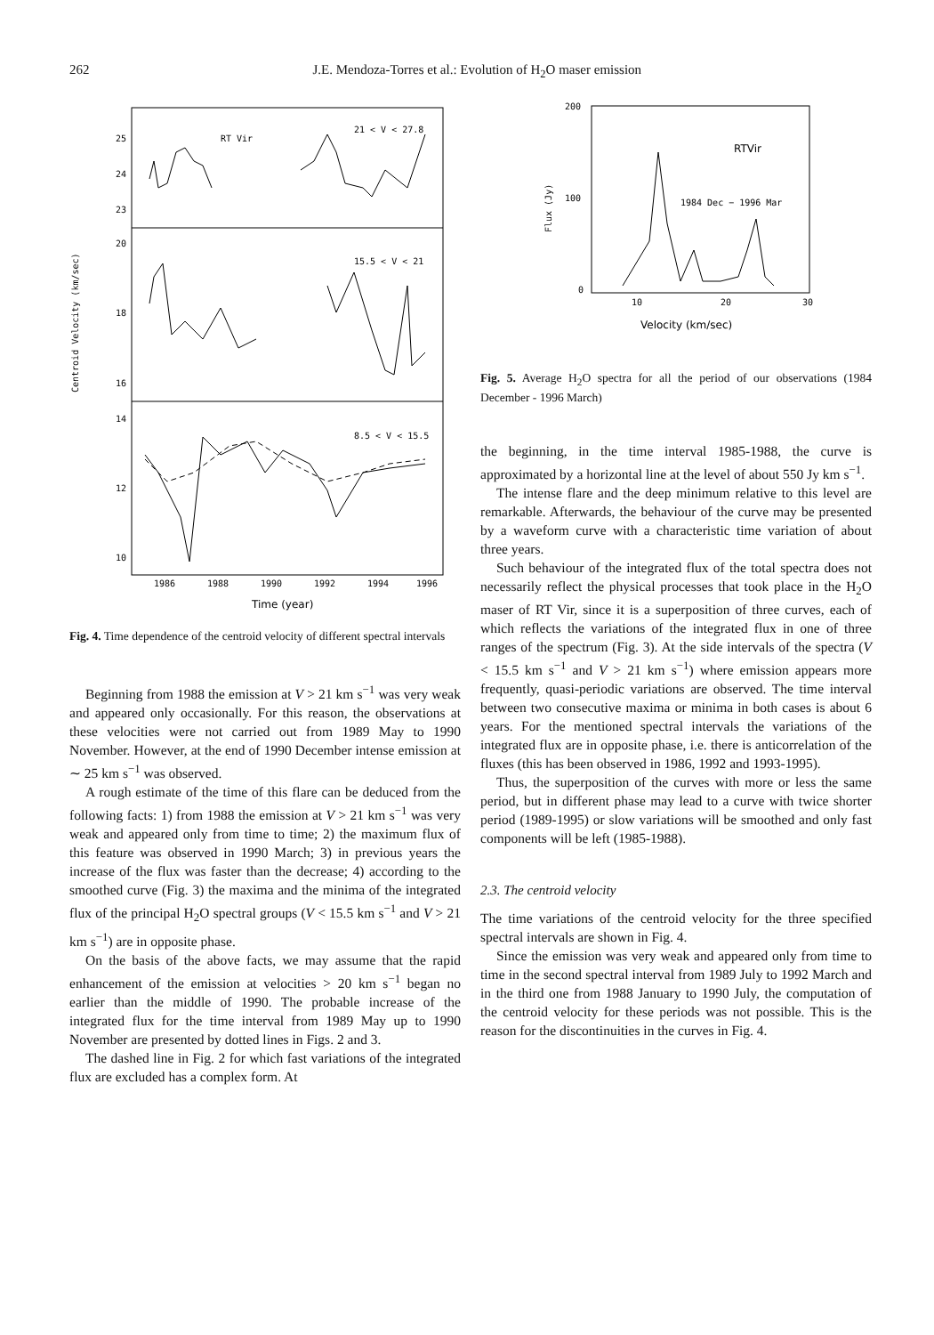262 J.E. Mendoza-Torres et al.: Evolution of H<sub>2</sub>O maser emission
Centroid Velocity (km/sec)
25
24
23
20
18
16
14
12
10
RT Vir
21 < V < 27.8
15.5 < V < 21
8.5 < V < 15.5
1986
1988
1990
1992
1994
1996
Time (year)
Fig. 4. Time dependence of the centroid velocity of different spectral intervals
Beginning from 1988 the emission at V > 21 km s<sup>−1</sup> was very weak and appeared only occasionally. For this reason, the observations at these velocities were not carried out from 1989 May to 1990 November. However, at the end of 1990 December intense emission at ∼ 25 km s<sup>−1</sup> was observed.
A rough estimate of the time of this flare can be deduced from the following facts: 1) from 1988 the emission at V > 21 km s<sup>−1</sup> was very weak and appeared only from time to time; 2) the maximum flux of this feature was observed in 1990 March; 3) in previous years the increase of the flux was faster than the decrease; 4) according to the smoothed curve (Fig. 3) the maxima and the minima of the integrated flux of the principal H<sub>2</sub>O spectral groups (V < 15.5 km s<sup>−1</sup> and V > 21 km s<sup>−1</sup>) are in opposite phase.
On the basis of the above facts, we may assume that the rapid enhancement of the emission at velocities > 20 km s<sup>−1</sup> began no earlier than the middle of 1990. The probable increase of the integrated flux for the time interval from 1989 May up to 1990 November are presented by dotted lines in Figs. 2 and 3.
The dashed line in Fig. 2 for which fast variations of the integrated flux are excluded has a complex form. At
200
100
0
Flux (Jy)
RTVir
1984 Dec − 1996 Mar
10
20
30
Velocity (km/sec)
Fig. 5. Average H<sub>2</sub>O spectra for all the period of our observations (1984 December - 1996 March)
the beginning, in the time interval 1985-1988, the curve is approximated by a horizontal line at the level of about 550 Jy km s<sup>−1</sup>.
The intense flare and the deep minimum relative to this level are remarkable. Afterwards, the behaviour of the curve may be presented by a waveform curve with a characteristic time variation of about three years.
Such behaviour of the integrated flux of the total spectra does not necessarily reflect the physical processes that took place in the H<sub>2</sub>O maser of RT Vir, since it is a superposition of three curves, each of which reflects the variations of the integrated flux in one of three ranges of the spectrum (Fig. 3). At the side intervals of the spectra (V < 15.5 km s<sup>−1</sup> and V > 21 km s<sup>−1</sup>) where emission appears more frequently, quasi-periodic variations are observed. The time interval between two consecutive maxima or minima in both cases is about 6 years. For the mentioned spectral intervals the variations of the integrated flux are in opposite phase, i.e. there is anticorrelation of the fluxes (this has been observed in 1986, 1992 and 1993-1995).
Thus, the superposition of the curves with more or less the same period, but in different phase may lead to a curve with twice shorter period (1989-1995) or slow variations will be smoothed and only fast components will be left (1985-1988).
2.3. The centroid velocity
The time variations of the centroid velocity for the three specified spectral intervals are shown in Fig. 4.
Since the emission was very weak and appeared only from time to time in the second spectral interval from 1989 July to 1992 March and in the third one from 1988 January to 1990 July, the computation of the centroid velocity for these periods was not possible. This is the reason for the discontinuities in the curves in Fig. 4.